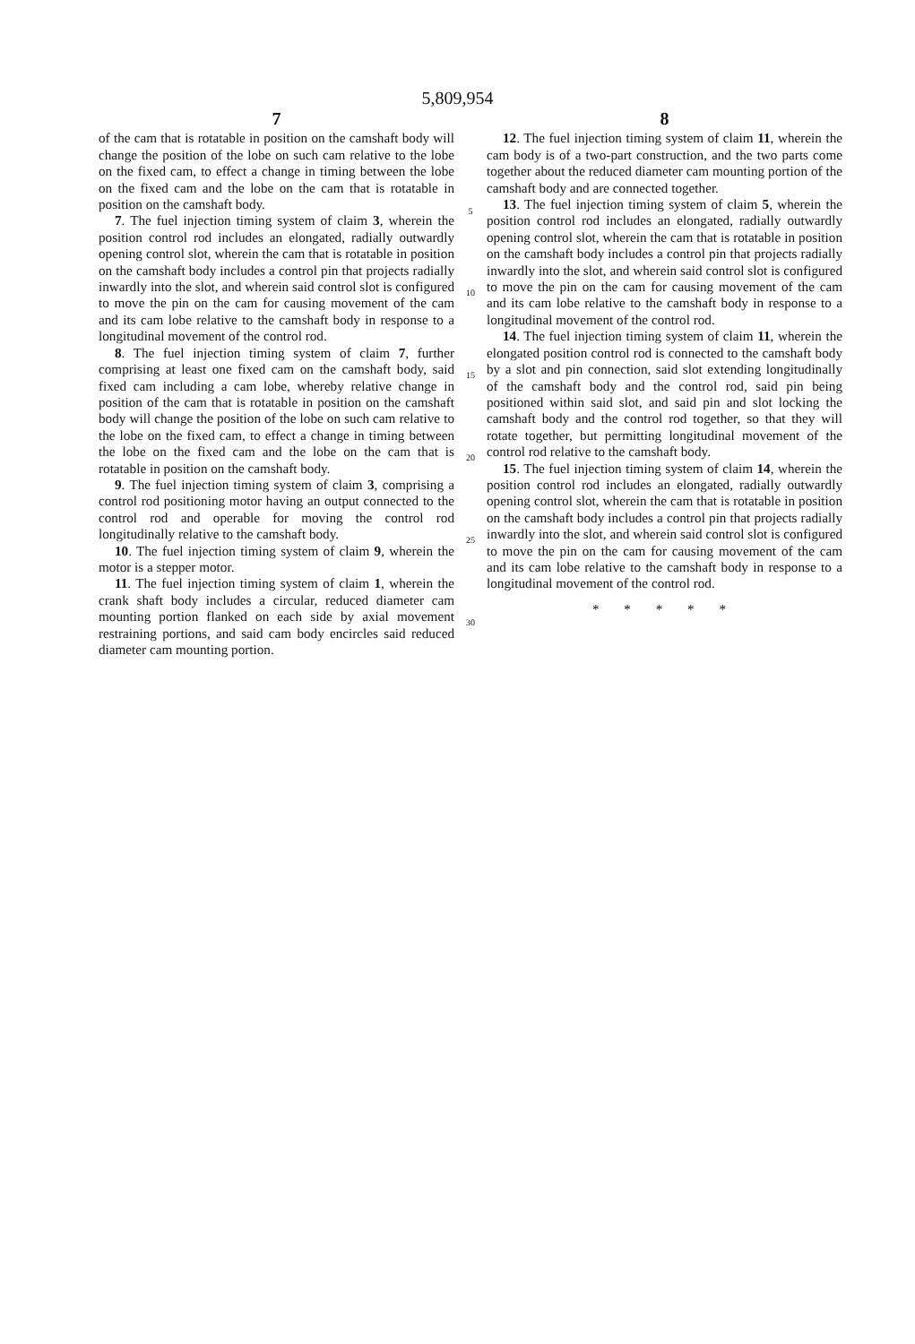5,809,954
7
of the cam that is rotatable in position on the camshaft body will change the position of the lobe on such cam relative to the lobe on the fixed cam, to effect a change in timing between the lobe on the fixed cam and the lobe on the cam that is rotatable in position on the camshaft body.
7. The fuel injection timing system of claim 3, wherein the position control rod includes an elongated, radially outwardly opening control slot, wherein the cam that is rotatable in position on the camshaft body includes a control pin that projects radially inwardly into the slot, and wherein said control slot is configured to move the pin on the cam for causing movement of the cam and its cam lobe relative to the camshaft body in response to a longitudinal movement of the control rod.
8. The fuel injection timing system of claim 7, further comprising at least one fixed cam on the camshaft body, said fixed cam including a cam lobe, whereby relative change in position of the cam that is rotatable in position on the camshaft body will change the position of the lobe on such cam relative to the lobe on the fixed cam, to effect a change in timing between the lobe on the fixed cam and the lobe on the cam that is rotatable in position on the camshaft body.
9. The fuel injection timing system of claim 3, comprising a control rod positioning motor having an output connected to the control rod and operable for moving the control rod longitudinally relative to the camshaft body.
10. The fuel injection timing system of claim 9, wherein the motor is a stepper motor.
11. The fuel injection timing system of claim 1, wherein the crank shaft body includes a circular, reduced diameter cam mounting portion flanked on each side by axial movement restraining portions, and said cam body encircles said reduced diameter cam mounting portion.
5
10
15
20
25
30
8
12. The fuel injection timing system of claim 11, wherein the cam body is of a two-part construction, and the two parts come together about the reduced diameter cam mounting portion of the camshaft body and are connected together.
13. The fuel injection timing system of claim 5, wherein the position control rod includes an elongated, radially outwardly opening control slot, wherein the cam that is rotatable in position on the camshaft body includes a control pin that projects radially inwardly into the slot, and wherein said control slot is configured to move the pin on the cam for causing movement of the cam and its cam lobe relative to the camshaft body in response to a longitudinal movement of the control rod.
14. The fuel injection timing system of claim 11, wherein the elongated position control rod is connected to the camshaft body by a slot and pin connection, said slot extending longitudinally of the camshaft body and the control rod, said pin being positioned within said slot, and said pin and slot locking the camshaft body and the control rod together, so that they will rotate together, but permitting longitudinal movement of the control rod relative to the camshaft body.
15. The fuel injection timing system of claim 14, wherein the position control rod includes an elongated, radially outwardly opening control slot, wherein the cam that is rotatable in position on the camshaft body includes a control pin that projects radially inwardly into the slot, and wherein said control slot is configured to move the pin on the cam for causing movement of the cam and its cam lobe relative to the camshaft body in response to a longitudinal movement of the control rod.
* * * * *